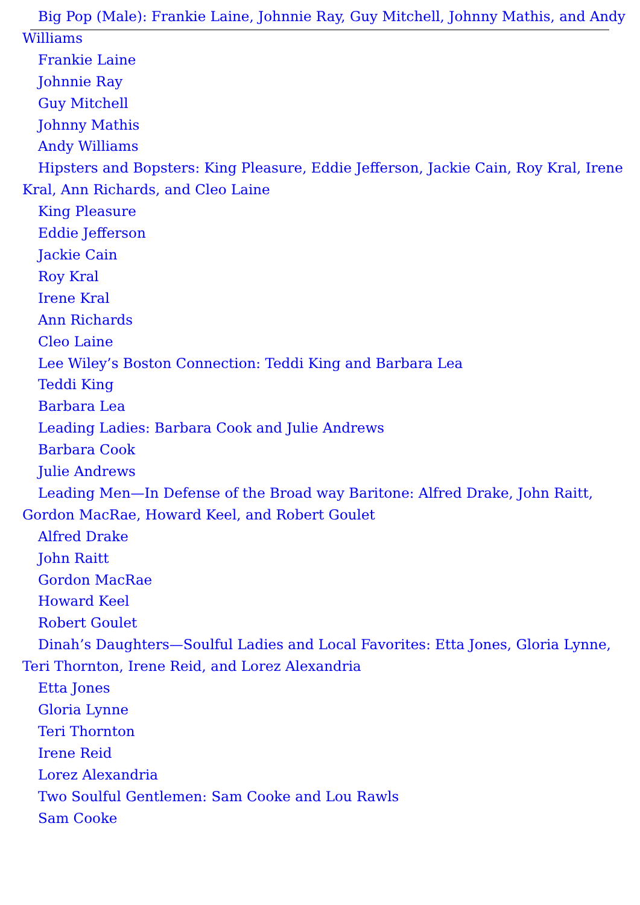Big Pop (Male): Frankie Laine, Johnnie Ray, Guy Mitchell, Johnny Mathis, and Andy Williams
Frankie Laine
Johnnie Ray
Guy Mitchell
Johnny Mathis
Andy Williams
Hipsters and Bopsters: King Pleasure, Eddie Jefferson, Jackie Cain, Roy Kral, Irene Kral, Ann Richards, and Cleo Laine
King Pleasure
Eddie Jefferson
Jackie Cain
Roy Kral
Irene Kral
Ann Richards
Cleo Laine
Lee Wiley’s Boston Connection: Teddi King and Barbara Lea
Teddi King
Barbara Lea
Leading Ladies: Barbara Cook and Julie Andrews
Barbara Cook
Julie Andrews
Leading Men—In Defense of the Broad way Baritone: Alfred Drake, John Raitt, Gordon MacRae, Howard Keel, and Robert Goulet
Alfred Drake
John Raitt
Gordon MacRae
Howard Keel
Robert Goulet
Dinah’s Daughters—Soulful Ladies and Local Favorites: Etta Jones, Gloria Lynne, Teri Thornton, Irene Reid, and Lorez Alexandria
Etta Jones
Gloria Lynne
Teri Thornton
Irene Reid
Lorez Alexandria
Two Soulful Gentlemen: Sam Cooke and Lou Rawls
Sam Cooke